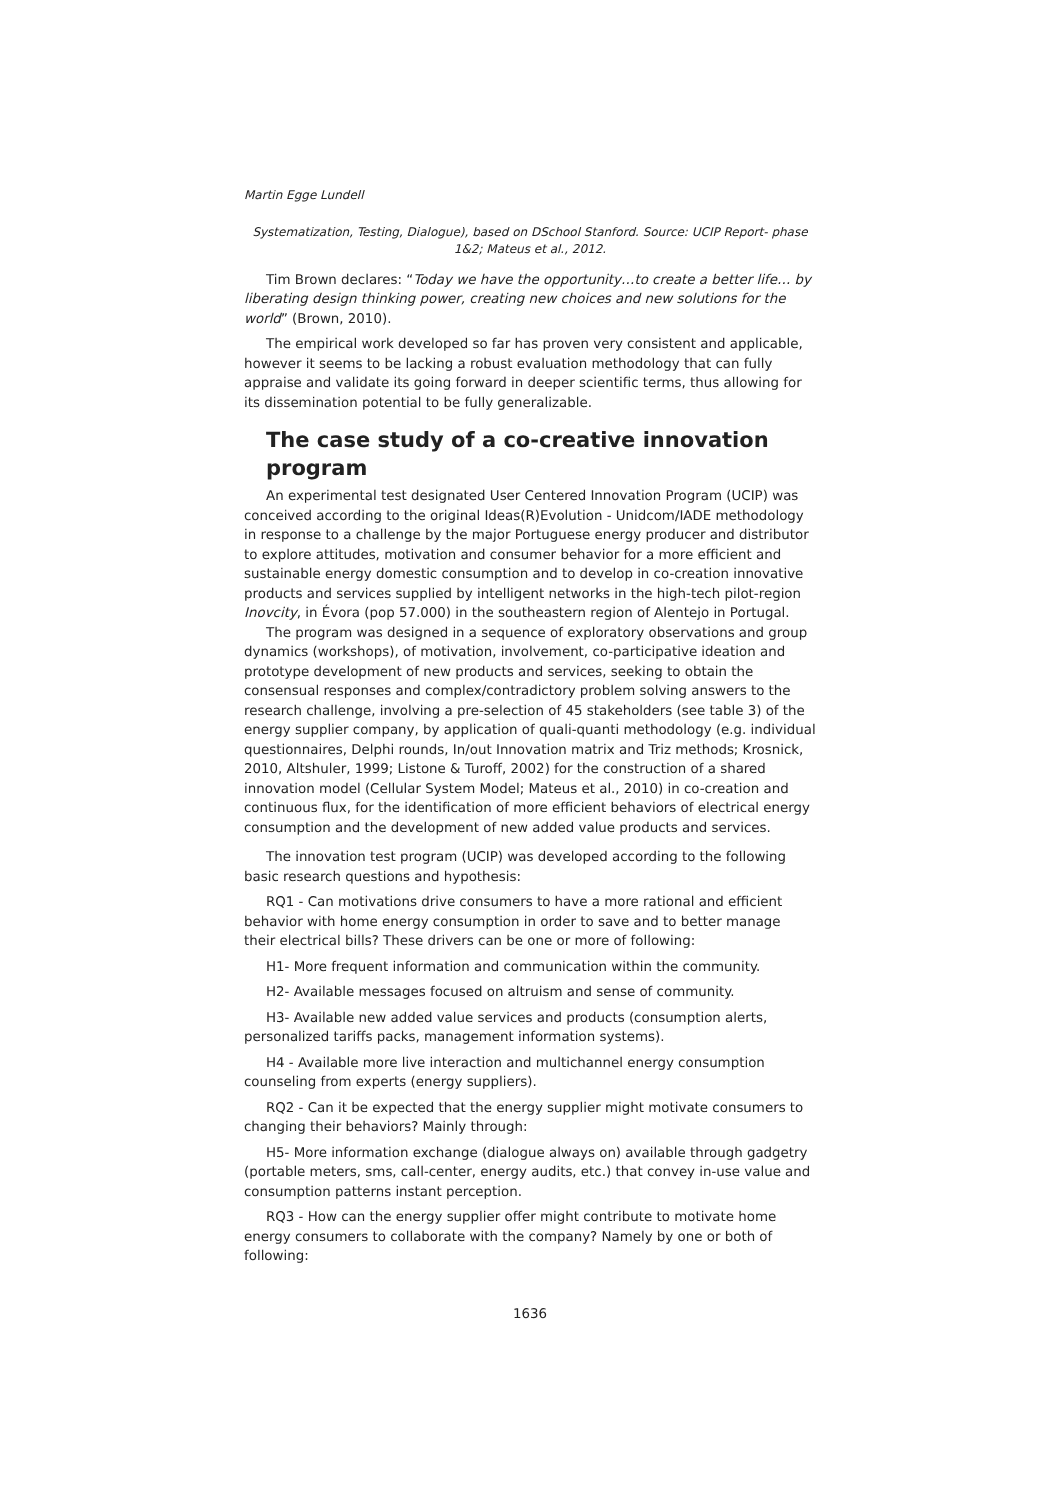Martin Egge Lundell
Systematization, Testing, Dialogue), based on DSchool Stanford. Source: UCIP Report- phase 1&2; Mateus et al., 2012.
Tim Brown declares: “Today we have the opportunity…to create a better life… by liberating design thinking power, creating new choices and new solutions for the world” (Brown, 2010).
The empirical work developed so far has proven very consistent and applicable, however it seems to be lacking a robust evaluation methodology that can fully appraise and validate its going forward in deeper scientific terms, thus allowing for its dissemination potential to be fully generalizable.
The case study of a co-creative innovation program
An experimental test designated User Centered Innovation Program (UCIP) was conceived according to the original Ideas(R)Evolution - Unidcom/IADE methodology in response to a challenge by the major Portuguese energy producer and distributor to explore attitudes, motivation and consumer behavior for a more efficient and sustainable energy domestic consumption and to develop in co-creation innovative products and services supplied by intelligent networks in the high-tech pilot-region Inovcity, in Évora (pop 57.000) in the southeastern region of Alentejo in Portugal.
The program was designed in a sequence of exploratory observations and group dynamics (workshops), of motivation, involvement, co-participative ideation and prototype development of new products and services, seeking to obtain the consensual responses and complex/contradictory problem solving answers to the research challenge, involving a pre-selection of 45 stakeholders (see table 3) of the energy supplier company, by application of quali-quanti methodology (e.g. individual questionnaires, Delphi rounds, In/out Innovation matrix and Triz methods; Krosnick, 2010, Altshuler, 1999; Listone & Turoff, 2002) for the construction of a shared innovation model (Cellular System Model; Mateus et al., 2010) in co-creation and continuous flux, for the identification of more efficient behaviors of electrical energy consumption and the development of new added value products and services.
The innovation test program (UCIP) was developed according to the following basic research questions and hypothesis:
RQ1 - Can motivations drive consumers to have a more rational and efficient behavior with home energy consumption in order to save and to better manage their electrical bills? These drivers can be one or more of following:
H1- More frequent information and communication within the community.
H2- Available messages focused on altruism and sense of community.
H3- Available new added value services and products (consumption alerts, personalized tariffs packs, management information systems).
H4 - Available more live interaction and multichannel energy consumption counseling from experts (energy suppliers).
RQ2 - Can it be expected that the energy supplier might motivate consumers to changing their behaviors? Mainly through:
H5- More information exchange (dialogue always on) available through gadgetry (portable meters, sms, call-center, energy audits, etc.) that convey in-use value and consumption patterns instant perception.
RQ3 - How can the energy supplier offer might contribute to motivate home energy consumers to collaborate with the company? Namely by one or both of following:
1636